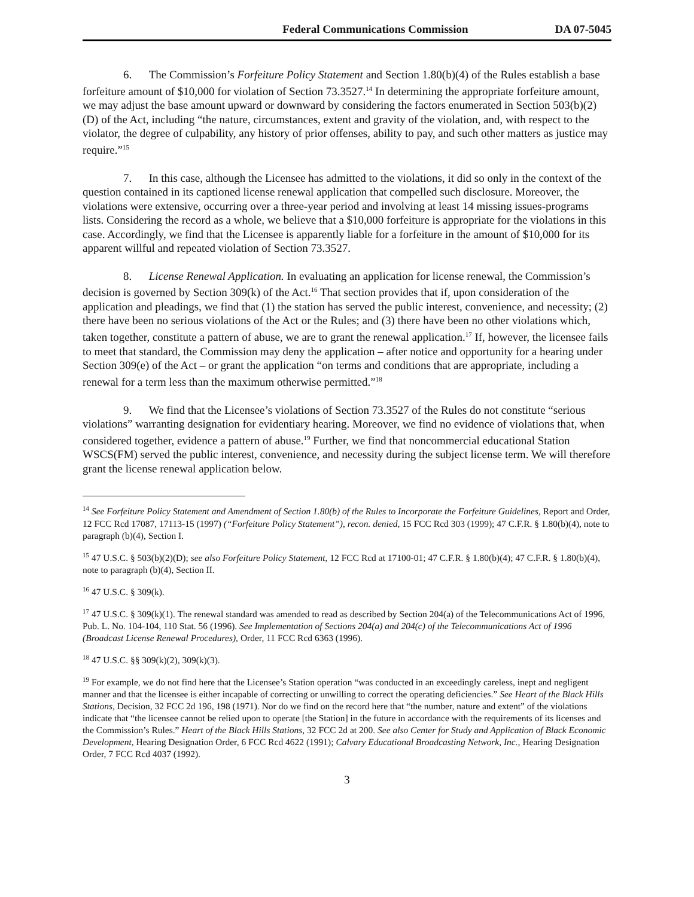Federal Communications Commission DA 07-5045
6. The Commission’s Forfeiture Policy Statement and Section 1.80(b)(4) of the Rules establish a base forfeiture amount of $10,000 for violation of Section 73.3527.<sup>14</sup> In determining the appropriate forfeiture amount, we may adjust the base amount upward or downward by considering the factors enumerated in Section 503(b)(2)(D) of the Act, including “the nature, circumstances, extent and gravity of the violation, and, with respect to the violator, the degree of culpability, any history of prior offenses, ability to pay, and such other matters as justice may require.”<sup>15</sup>
7. In this case, although the Licensee has admitted to the violations, it did so only in the context of the question contained in its captioned license renewal application that compelled such disclosure. Moreover, the violations were extensive, occurring over a three-year period and involving at least 14 missing issues-programs lists. Considering the record as a whole, we believe that a $10,000 forfeiture is appropriate for the violations in this case. Accordingly, we find that the Licensee is apparently liable for a forfeiture in the amount of $10,000 for its apparent willful and repeated violation of Section 73.3527.
8. License Renewal Application. In evaluating an application for license renewal, the Commission’s decision is governed by Section 309(k) of the Act.<sup>16</sup> That section provides that if, upon consideration of the application and pleadings, we find that (1) the station has served the public interest, convenience, and necessity; (2) there have been no serious violations of the Act or the Rules; and (3) there have been no other violations which, taken together, constitute a pattern of abuse, we are to grant the renewal application.<sup>17</sup> If, however, the licensee fails to meet that standard, the Commission may deny the application – after notice and opportunity for a hearing under Section 309(e) of the Act – or grant the application “on terms and conditions that are appropriate, including a renewal for a term less than the maximum otherwise permitted.”<sup>18</sup>
9. We find that the Licensee’s violations of Section 73.3527 of the Rules do not constitute “serious violations” warranting designation for evidentiary hearing. Moreover, we find no evidence of violations that, when considered together, evidence a pattern of abuse.<sup>19</sup> Further, we find that noncommercial educational Station WSCS(FM) served the public interest, convenience, and necessity during the subject license term. We will therefore grant the license renewal application below.
<sup>14</sup> See Forfeiture Policy Statement and Amendment of Section 1.80(b) of the Rules to Incorporate the Forfeiture Guidelines, Report and Order, 12 FCC Rcd 17087, 17113-15 (1997) (“Forfeiture Policy Statement”), recon. denied, 15 FCC Rcd 303 (1999); 47 C.F.R. § 1.80(b)(4), note to paragraph (b)(4), Section I.
<sup>15</sup> 47 U.S.C. § 503(b)(2)(D); see also Forfeiture Policy Statement, 12 FCC Rcd at 17100-01; 47 C.F.R. § 1.80(b)(4); 47 C.F.R. § 1.80(b)(4), note to paragraph (b)(4), Section II.
<sup>16</sup> 47 U.S.C. § 309(k).
<sup>17</sup> 47 U.S.C. § 309(k)(1). The renewal standard was amended to read as described by Section 204(a) of the Telecommunications Act of 1996, Pub. L. No. 104-104, 110 Stat. 56 (1996). See Implementation of Sections 204(a) and 204(c) of the Telecommunications Act of 1996 (Broadcast License Renewal Procedures), Order, 11 FCC Rcd 6363 (1996).
<sup>18</sup> 47 U.S.C. §§ 309(k)(2), 309(k)(3).
<sup>19</sup> For example, we do not find here that the Licensee’s Station operation “was conducted in an exceedingly careless, inept and negligent manner and that the licensee is either incapable of correcting or unwilling to correct the operating deficiencies.” See Heart of the Black Hills Stations, Decision, 32 FCC 2d 196, 198 (1971). Nor do we find on the record here that “the number, nature and extent” of the violations indicate that “the licensee cannot be relied upon to operate [the Station] in the future in accordance with the requirements of its licenses and the Commission’s Rules.” Heart of the Black Hills Stations, 32 FCC 2d at 200. See also Center for Study and Application of Black Economic Development, Hearing Designation Order, 6 FCC Rcd 4622 (1991); Calvary Educational Broadcasting Network, Inc., Hearing Designation Order, 7 FCC Rcd 4037 (1992).
3